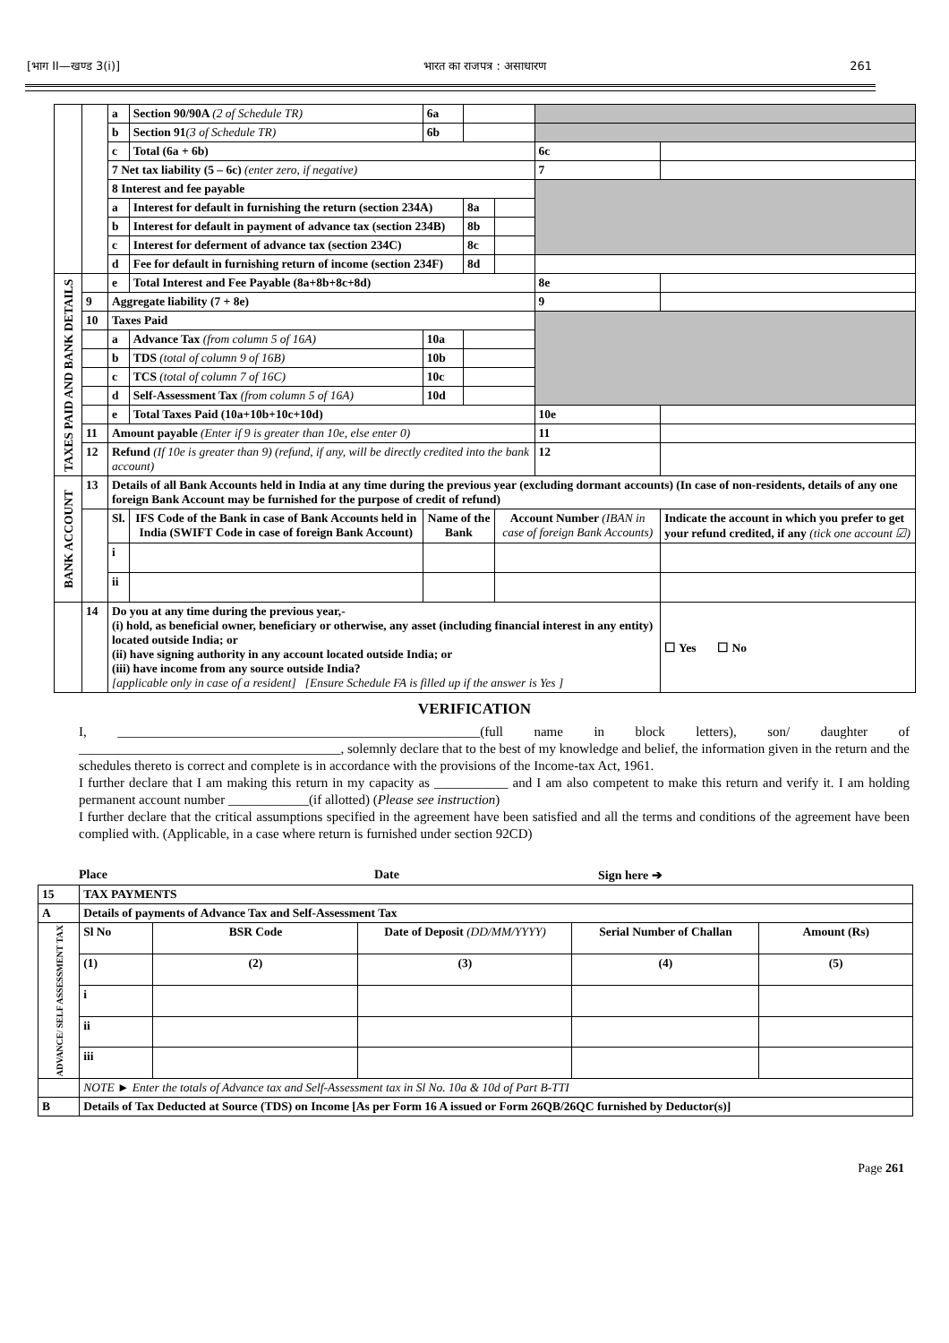[भाग II—खण्ड 3(i)] भारत का राजपत्र : असाधारण 261
| | | a | Section 90/90A (2 of Schedule TR) | | 6a | | | | |
| | | b | Section 91 (3 of Schedule TR) | | 6b | | | | |
| | | c | Total (6a + 6b) | | | | | 6c | |
| | | 7 Net tax liability (5 – 6c) (enter zero, if negative) | | | | | | 7 | |
| | | 8 Interest and fee payable | | | | | | | |
| | | a | Interest for default in furnishing the return (section 234A) | | | 8a | | | |
| | | b | Interest for default in payment of advance tax (section 234B) | | | 8b | | | |
| | | c | Interest for deferment of advance tax (section 234C) | | | 8c | | | |
| | | d | Fee for default in furnishing return of income (section 234F) | | | 8d | | | |
| TAXES PAID AND BANK DETAILS | | e | Total Interest and Fee Payable (8a+8b+8c+8d) | | | | | 8e | |
| | 9 | Aggregate liability (7 + 8e) | | | | | | 9 | |
| | 10 | Taxes Paid | | | | | | | |
| | | a | Advance Tax (from column 5 of 16A) | | 10a | | | | |
| | | b | TDS (total of column 9 of 16B) | | 10b | | | | |
| | | c | TCS (total of column 7 of 16C) | | 10c | | | | |
| | | d | Self-Assessment Tax (from column 5 of 16A) | | 10d | | | | |
| | | e | Total Taxes Paid (10a+10b+10c+10d) | | | | | 10e | |
| | 11 | Amount payable (Enter if 9 is greater than 10e, else enter 0) | | | | | | 11 | |
| | 12 | Refund (If 10e is greater than 9) (refund, if any, will be directly credited into the bank account) | | | | | | 12 | |
| BANK ACCOUNT | 13 | Details of all Bank Accounts held in India at any time during the previous year (excluding dormant accounts) (In case of non-residents, details of any one foreign Bank Account may be furnished for the purpose of credit of refund) | | | | | | | |
| | | Sl. | IFS Code of the Bank in case of Bank Accounts held in India (SWIFT Code in case of foreign Bank Account) | Name of the Bank | | | Account Number (IBAN in case of foreign Bank Accounts) | | Indicate the account in which you prefer to get your refund credited, if any (tick one account ☑) |
| | | i | | | | | | | |
| | | ii | | | | | | | |
| | 14 | Do you at any time during the previous year,- (i) hold, as beneficial owner, beneficiary or otherwise, any asset (including financial interest in any entity) located outside India; or (ii) have signing authority in any account located outside India; or (iii) have income from any source outside India? [applicable only in case of a resident] [Ensure Schedule FA is filled up if the answer is Yes ] | | | | | | | ☐ Yes ☐ No |
VERIFICATION
I, ______________________________________________________(full name in block letters), son/ daughter of _______________________________________, solemnly declare that to the best of my knowledge and belief, the information given in the return and the schedules thereto is correct and complete is in accordance with the provisions of the Income-tax Act, 1961.
I further declare that I am making this return in my capacity as ___________ and I am also competent to make this return and verify it. I am holding permanent account number ____________(if allotted) (Please see instruction)
I further declare that the critical assumptions specified in the agreement have been satisfied and all the terms and conditions of the agreement have been complied with. (Applicable, in a case where return is furnished under section 92CD)
Place Date Sign here ➔
| 15 | TAX PAYMENTS | | | | |
| A | Details of payments of Advance Tax and Self-Assessment Tax | | | | |
| ADVANCE/ SELF ASSESSMENT TAX | Sl No | BSR Code | Date of Deposit (DD/MM/YYYY) | Serial Number of Challan | Amount (Rs) |
| | (1) | (2) | (3) | (4) | (5) |
| | i | | | | |
| | ii | | | | |
| | iii | | | | |
| | NOTE ► Enter the totals of Advance tax and Self-Assessment tax in Sl No. 10a & 10d of Part B-TTI | | | | |
| B | Details of Tax Deducted at Source (TDS) on Income [As per Form 16 A issued or Form 26QB/26QC furnished by Deductor(s)] | | | | |
Page 261